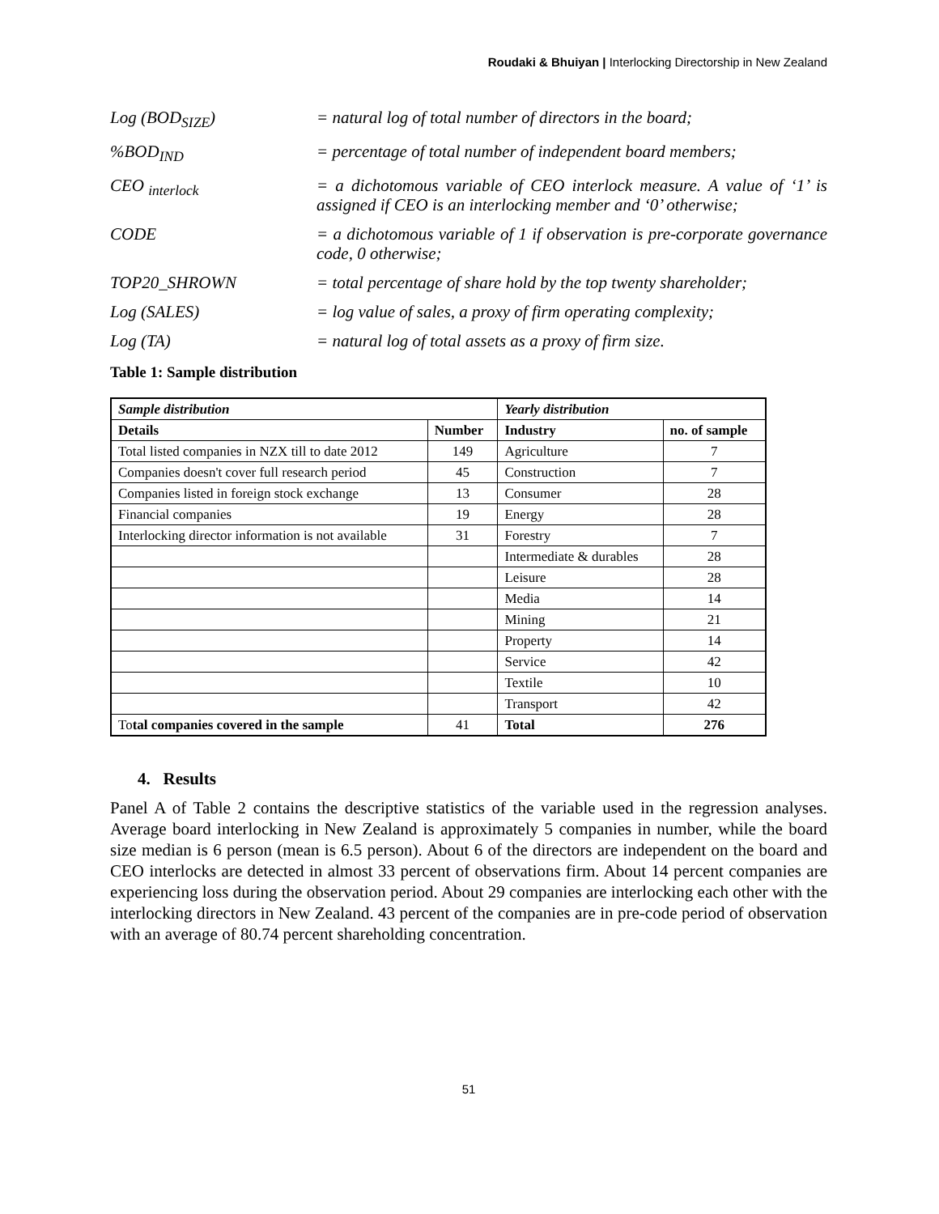Roudaki & Bhuiyan | Interlocking Directorship in New Zealand
| Log (BOD<sub>SIZE</sub>) | = natural log of total number of directors in the board; |
| %BOD<sub>IND</sub> | = percentage of total number of independent board members; |
| CEO <sub>interlock</sub> | = a dichotomous variable of CEO interlock measure. A value of ‘1’ is assigned if CEO is an interlocking member and ‘0’ otherwise; |
| CODE | = a dichotomous variable of 1 if observation is pre-corporate governance code, 0 otherwise; |
| TOP20_SHROWN | = total percentage of share hold by the top twenty shareholder; |
| Log (SALES) | = log value of sales, a proxy of firm operating complexity; |
| Log (TA) | = natural log of total assets as a proxy of firm size. |
Table 1: Sample distribution
| Sample distribution | | Yearly distribution | |
| --- | --- | --- | --- |
| Details | Number | Industry | no. of sample |
| Total listed companies in NZX till to date 2012 | 149 | Agriculture | 7 |
| Companies doesn't cover full research period | 45 | Construction | 7 |
| Companies listed in foreign stock exchange | 13 | Consumer | 28 |
| Financial companies | 19 | Energy | 28 |
| Interlocking director information is not available | 31 | Forestry | 7 |
| | | Intermediate & durables | 28 |
| | | Leisure | 28 |
| | | Media | 14 |
| | | Mining | 21 |
| | | Property | 14 |
| | | Service | 42 |
| | | Textile | 10 |
| | | Transport | 42 |
| To tal companies covered in the sample | 41 | Total | 276 |
4. Results
Panel A of Table 2 contains the descriptive statistics of the variable used in the regression analyses. Average board interlocking in New Zealand is approximately 5 companies in number, while the board size median is 6 person (mean is 6.5 person). About 6 of the directors are independent on the board and CEO interlocks are detected in almost 33 percent of observations firm. About 14 percent companies are experiencing loss during the observation period. About 29 companies are interlocking each other with the interlocking directors in New Zealand. 43 percent of the companies are in pre-code period of observation with an average of 80.74 percent shareholding concentration.
51